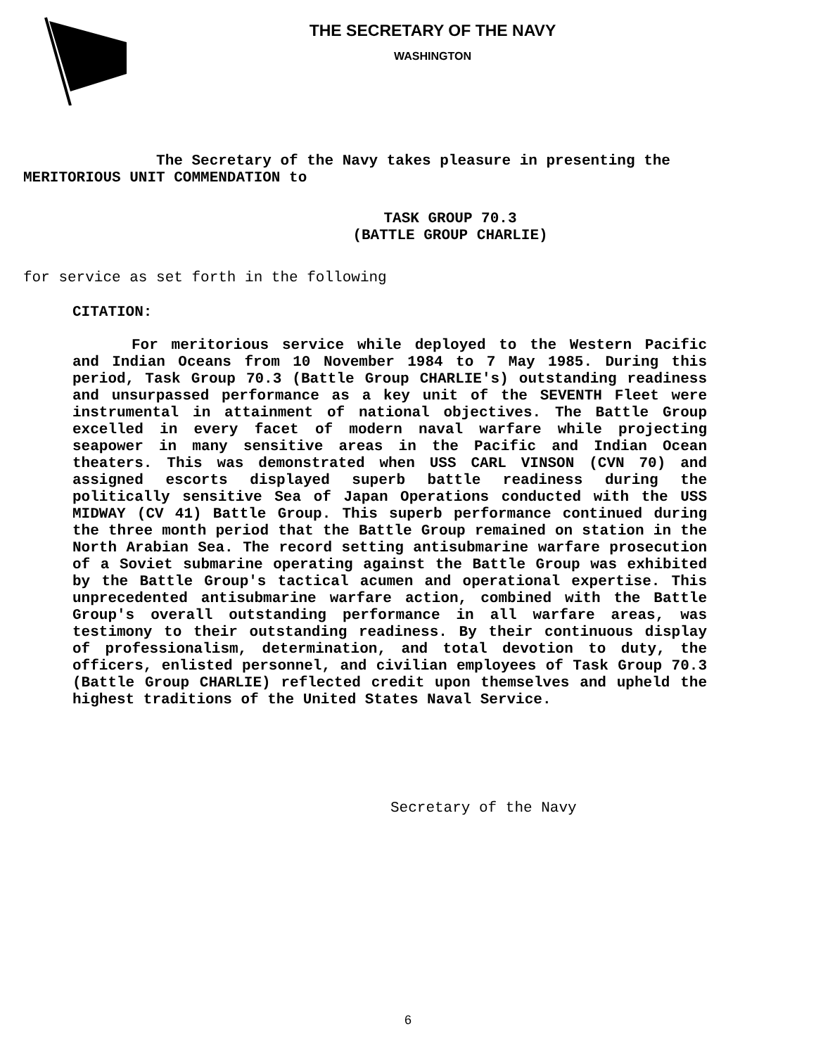THE SECRETARY OF THE NAVY
WASHINGTON
The Secretary of the Navy takes pleasure in presenting the
MERITORIOUS UNIT COMMENDATION to
TASK GROUP 70.3
(BATTLE GROUP CHARLIE)
for service as set forth in the following
CITATION:
For meritorious service while deployed to the Western Pacific and Indian Oceans from 10 November 1984 to 7 May 1985. During this period, Task Group 70.3 (Battle Group CHARLIE's) outstanding readiness and unsurpassed performance as a key unit of the SEVENTH Fleet were instrumental in attainment of national objectives. The Battle Group excelled in every facet of modern naval warfare while projecting seapower in many sensitive areas in the Pacific and Indian Ocean theaters. This was demonstrated when USS CARL VINSON (CVN 70) and assigned escorts displayed superb battle readiness during the politically sensitive Sea of Japan Operations conducted with the USS MIDWAY (CV 41) Battle Group. This superb performance continued during the three month period that the Battle Group remained on station in the North Arabian Sea. The record setting antisubmarine warfare prosecution of a Soviet submarine operating against the Battle Group was exhibited by the Battle Group's tactical acumen and operational expertise. This unprecedented antisubmarine warfare action, combined with the Battle Group's overall outstanding performance in all warfare areas, was testimony to their outstanding readiness. By their continuous display of professionalism, determination, and total devotion to duty, the officers, enlisted personnel, and civilian employees of Task Group 70.3 (Battle Group CHARLIE) reflected credit upon themselves and upheld the highest traditions of the United States Naval Service.
Secretary of the Navy
6